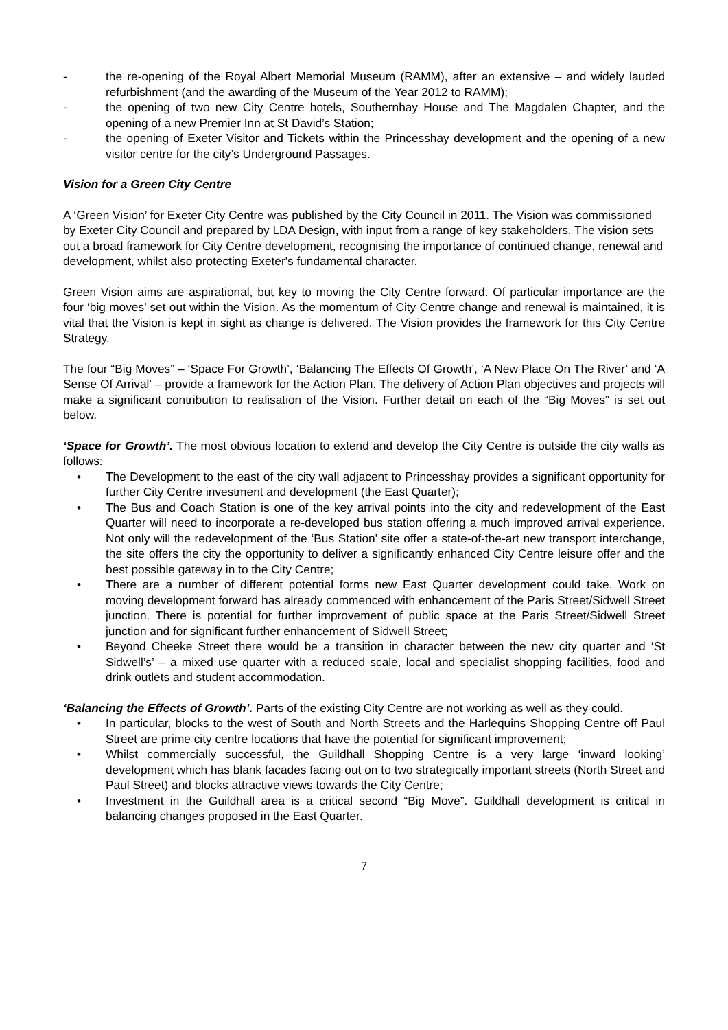- the re-opening of the Royal Albert Memorial Museum (RAMM), after an extensive – and widely lauded refurbishment (and the awarding of the Museum of the Year 2012 to RAMM);
- the opening of two new City Centre hotels, Southernhay House and The Magdalen Chapter, and the opening of a new Premier Inn at St David’s Station;
- the opening of Exeter Visitor and Tickets within the Princesshay development and the opening of a new visitor centre for the city’s Underground Passages.
Vision for a Green City Centre
A ‘Green Vision’ for Exeter City Centre was published by the City Council in 2011. The Vision was commissioned by Exeter City Council and prepared by LDA Design, with input from a range of key stakeholders. The vision sets out a broad framework for City Centre development, recognising the importance of continued change, renewal and development, whilst also protecting Exeter's fundamental character.
Green Vision aims are aspirational, but key to moving the City Centre forward. Of particular importance are the four ‘big moves’ set out within the Vision. As the momentum of City Centre change and renewal is maintained, it is vital that the Vision is kept in sight as change is delivered. The Vision provides the framework for this City Centre Strategy.
The four “Big Moves” – ‘Space For Growth’, ‘Balancing The Effects Of Growth’, ‘A New Place On The River’ and ‘A Sense Of Arrival’ – provide a framework for the Action Plan. The delivery of Action Plan objectives and projects will make a significant contribution to realisation of the Vision. Further detail on each of the “Big Moves” is set out below.
‘Space for Growth’. The most obvious location to extend and develop the City Centre is outside the city walls as follows:
• The Development to the east of the city wall adjacent to Princesshay provides a significant opportunity for further City Centre investment and development (the East Quarter);
• The Bus and Coach Station is one of the key arrival points into the city and redevelopment of the East Quarter will need to incorporate a re-developed bus station offering a much improved arrival experience. Not only will the redevelopment of the ‘Bus Station’ site offer a state-of-the-art new transport interchange, the site offers the city the opportunity to deliver a significantly enhanced City Centre leisure offer and the best possible gateway in to the City Centre;
• There are a number of different potential forms new East Quarter development could take. Work on moving development forward has already commenced with enhancement of the Paris Street/Sidwell Street junction. There is potential for further improvement of public space at the Paris Street/Sidwell Street junction and for significant further enhancement of Sidwell Street;
• Beyond Cheeke Street there would be a transition in character between the new city quarter and ‘St Sidwell’s’ – a mixed use quarter with a reduced scale, local and specialist shopping facilities, food and drink outlets and student accommodation.
‘Balancing the Effects of Growth’. Parts of the existing City Centre are not working as well as they could.
• In particular, blocks to the west of South and North Streets and the Harlequins Shopping Centre off Paul Street are prime city centre locations that have the potential for significant improvement;
• Whilst commercially successful, the Guildhall Shopping Centre is a very large ‘inward looking’ development which has blank facades facing out on to two strategically important streets (North Street and Paul Street) and blocks attractive views towards the City Centre;
• Investment in the Guildhall area is a critical second “Big Move”. Guildhall development is critical in balancing changes proposed in the East Quarter.
7